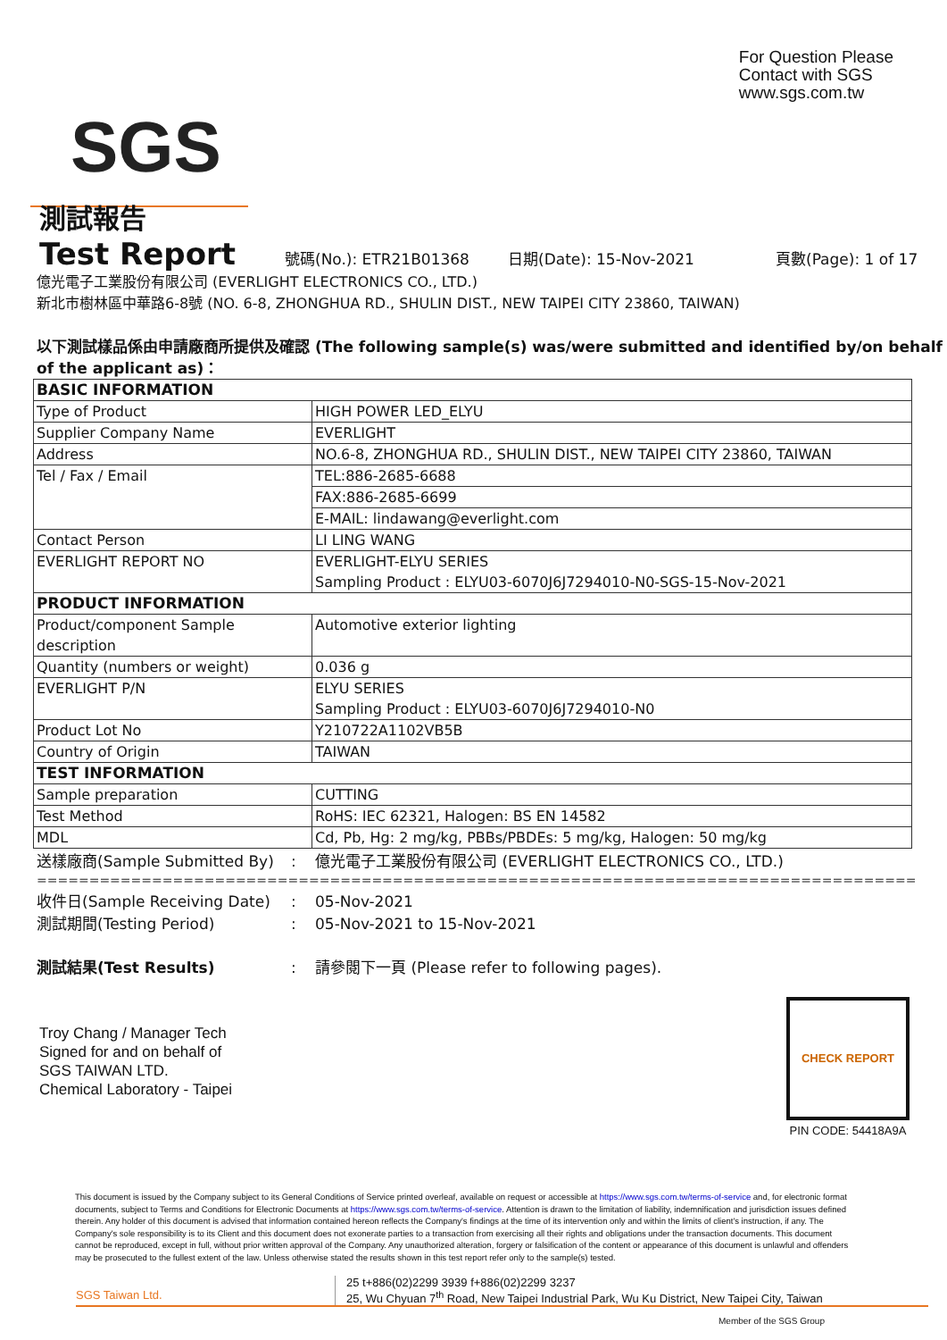SGS
For Question Please
Contact with SGS
www.sgs.com.tw
測試報告
Test Report 號碼(No.): ETR21B01368 日期(Date): 15-Nov-2021 頁數(Page): 1 of 17
億光電子工業股份有限公司 (EVERLIGHT ELECTRONICS CO., LTD.)
新北市樹林區中華路6-8號 (NO. 6-8, ZHONGHUA RD., SHULIN DIST., NEW TAIPEI CITY 23860, TAIWAN)
以下測試樣品係由申請廠商所提供及確認 (The following sample(s) was/were submitted and identified by/on behalf of the applicant as)：
| BASIC INFORMATION | |
| Type of Product | HIGH POWER LED_ELYU |
| Supplier Company Name | EVERLIGHT |
| Address | NO.6-8, ZHONGHUA RD., SHULIN DIST., NEW TAIPEI CITY 23860, TAIWAN |
| Tel / Fax / Email | TEL:886-2685-6688 |
| | FAX:886-2685-6699 |
| | E-MAIL: lindawang@everlight.com |
| Contact Person | LI LING WANG |
| EVERLIGHT REPORT NO | EVERLIGHT-ELYU SERIES Sampling Product : ELYU03-6070J6J7294010-N0-SGS-15-Nov-2021 |
| PRODUCT INFORMATION | |
| Product/component Sample description | Automotive exterior lighting |
| Quantity (numbers or weight) | 0.036 g |
| EVERLIGHT P/N | ELYU SERIES Sampling Product : ELYU03-6070J6J7294010-N0 |
| Product Lot No | Y210722A1102VB5B |
| Country of Origin | TAIWAN |
| TEST INFORMATION | |
| Sample preparation | CUTTING |
| Test Method | RoHS: IEC 62321, Halogen: BS EN 14582 |
| MDL | Cd, Pb, Hg: 2 mg/kg, PBBs/PBDEs: 5 mg/kg, Halogen: 50 mg/kg |
送樣廠商(Sample Submitted By): 億光電子工業股份有限公司 (EVERLIGHT ELECTRONICS CO., LTD.)
==========================================================================================
收件日(Sample Receiving Date): 05-Nov-2021
測試期間(Testing Period): 05-Nov-2021 to 15-Nov-2021
測試結果(Test Results): 請參閱下一頁 (Please refer to following pages).
Troy Chang / Manager Tech
Signed for and on behalf of
SGS TAIWAN LTD.
Chemical Laboratory - Taipei
CHECK REPORT
PIN CODE: 54418A9A
This document is issued by the Company subject to its General Conditions of Service printed overleaf, available on request or accessible at https://www.sgs.com.tw/terms-of-service and, for electronic format documents, subject to Terms and Conditions for Electronic Documents at https://www.sgs.com.tw/terms-of-service. Attention is drawn to the limitation of liability, indemnification and jurisdiction issues defined therein. Any holder of this document is advised that information contained hereon reflects the Company's findings at the time of its intervention only and within the limits of client's instruction, if any. The Company's sole responsibility is to its Client and this document does not exonerate parties to a transaction from exercising all their rights and obligations under the transaction documents. This document cannot be reproduced, except in full, without prior written approval of the Company. Any unauthorized alteration, forgery or falsification of the content or appearance of this document is unlawful and offenders may be prosecuted to the fullest extent of the law. Unless otherwise stated the results shown in this test report refer only to the sample(s) tested.
SGS Taiwan Ltd.
25 t+886(02)2299 3939 f+886(02)2299 3237
25, Wu Chyuan 7<sup>th</sup> Road, New Taipei Industrial Park, Wu Ku District, New Taipei City, Taiwan
Member of the SGS Group